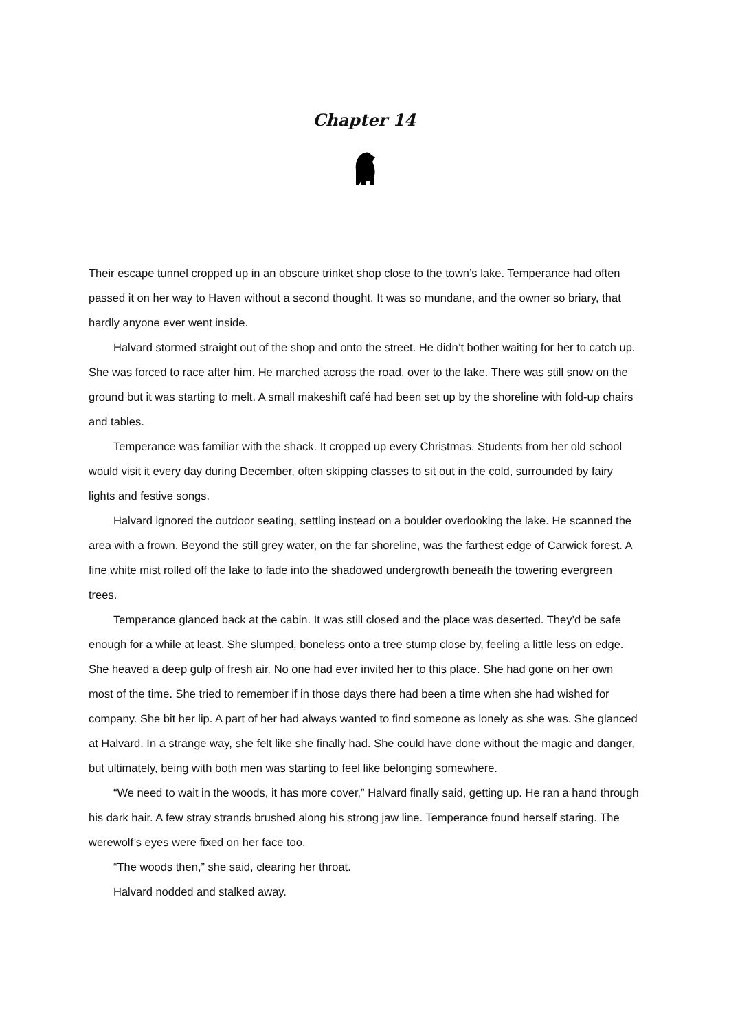Chapter 14
Their escape tunnel cropped up in an obscure trinket shop close to the town’s lake. Temperance had often passed it on her way to Haven without a second thought. It was so mundane, and the owner so briary, that hardly anyone ever went inside.
Halvard stormed straight out of the shop and onto the street. He didn’t bother waiting for her to catch up. She was forced to race after him. He marched across the road, over to the lake. There was still snow on the ground but it was starting to melt. A small makeshift café had been set up by the shoreline with fold-up chairs and tables.
Temperance was familiar with the shack. It cropped up every Christmas. Students from her old school would visit it every day during December, often skipping classes to sit out in the cold, surrounded by fairy lights and festive songs.
Halvard ignored the outdoor seating, settling instead on a boulder overlooking the lake. He scanned the area with a frown. Beyond the still grey water, on the far shoreline, was the farthest edge of Carwick forest. A fine white mist rolled off the lake to fade into the shadowed undergrowth beneath the towering evergreen trees.
Temperance glanced back at the cabin. It was still closed and the place was deserted. They’d be safe enough for a while at least. She slumped, boneless onto a tree stump close by, feeling a little less on edge. She heaved a deep gulp of fresh air. No one had ever invited her to this place. She had gone on her own most of the time. She tried to remember if in those days there had been a time when she had wished for company. She bit her lip. A part of her had always wanted to find someone as lonely as she was. She glanced at Halvard. In a strange way, she felt like she finally had. She could have done without the magic and danger, but ultimately, being with both men was starting to feel like belonging somewhere.
“We need to wait in the woods, it has more cover,” Halvard finally said, getting up. He ran a hand through his dark hair. A few stray strands brushed along his strong jaw line. Temperance found herself staring. The werewolf’s eyes were fixed on her face too.
“The woods then,” she said, clearing her throat.
Halvard nodded and stalked away.